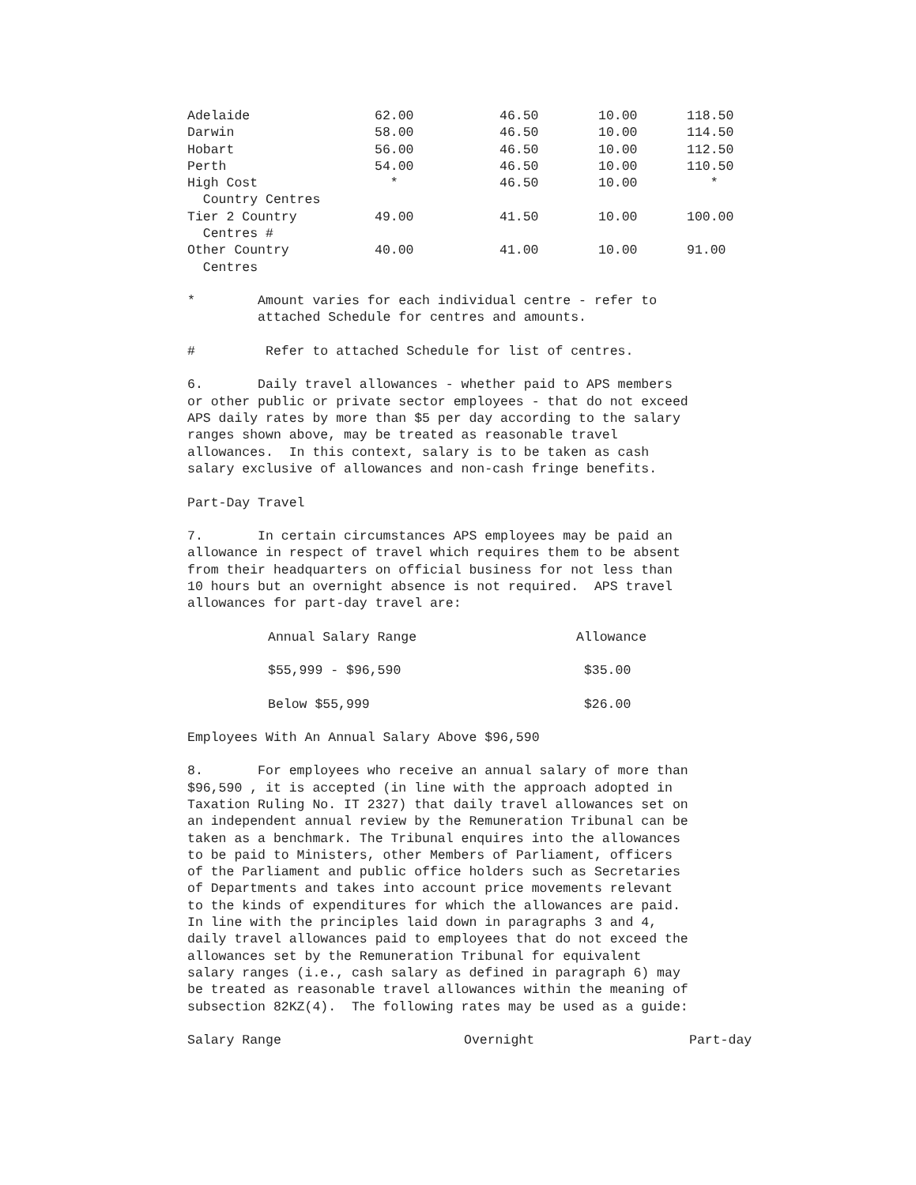| Adelaide | 62.00 | 46.50 | 10.00 | 118.50 |
| Darwin | 58.00 | 46.50 | 10.00 | 114.50 |
| Hobart | 56.00 | 46.50 | 10.00 | 112.50 |
| Perth | 54.00 | 46.50 | 10.00 | 110.50 |
| High Cost Country Centres | * | 46.50 | 10.00 | * |
| Tier 2 Country Centres # | 49.00 | 41.50 | 10.00 | 100.00 |
| Other Country Centres | 40.00 | 41.00 | 10.00 | 91.00 |
* Amount varies for each individual centre - refer to attached Schedule for centres and amounts.
# Refer to attached Schedule for list of centres.
6. Daily travel allowances - whether paid to APS members or other public or private sector employees - that do not exceed APS daily rates by more than $5 per day according to the salary ranges shown above, may be treated as reasonable travel allowances. In this context, salary is to be taken as cash salary exclusive of allowances and non-cash fringe benefits.
Part-Day Travel
7. In certain circumstances APS employees may be paid an allowance in respect of travel which requires them to be absent from their headquarters on official business for not less than 10 hours but an overnight absence is not required. APS travel allowances for part-day travel are:
| Annual Salary Range | Allowance |
| $55,999 - $96,590 | $35.00 |
| Below $55,999 | $26.00 |
Employees With An Annual Salary Above $96,590
8. For employees who receive an annual salary of more than $96,590 , it is accepted (in line with the approach adopted in Taxation Ruling No. IT 2327) that daily travel allowances set on an independent annual review by the Remuneration Tribunal can be taken as a benchmark. The Tribunal enquires into the allowances to be paid to Ministers, other Members of Parliament, officers of the Parliament and public office holders such as Secretaries of Departments and takes into account price movements relevant to the kinds of expenditures for which the allowances are paid. In line with the principles laid down in paragraphs 3 and 4, daily travel allowances paid to employees that do not exceed the allowances set by the Remuneration Tribunal for equivalent salary ranges (i.e., cash salary as defined in paragraph 6) may be treated as reasonable travel allowances within the meaning of subsection 82KZ(4). The following rates may be used as a guide:
| Salary Range | Overnight | Part-day |